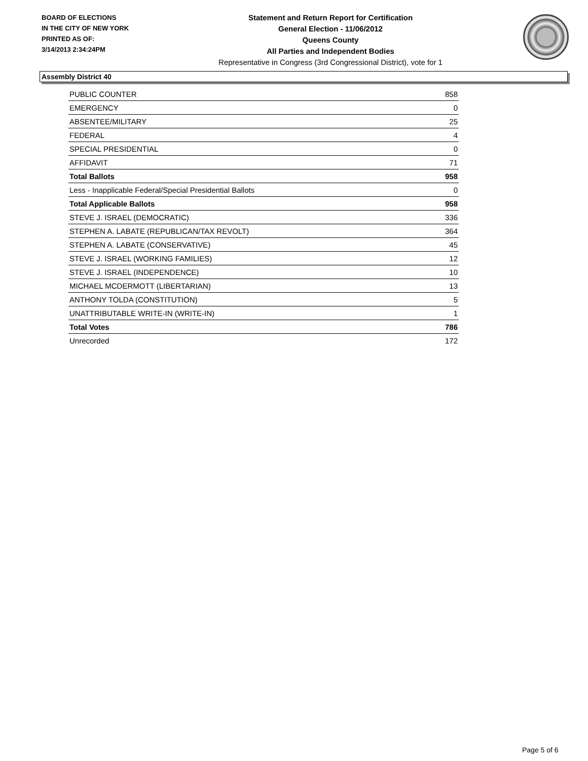BOARD OF ELECTIONS
IN THE CITY OF NEW YORK
PRINTED AS OF:
3/14/2013 2:34:24PM
Statement and Return Report for Certification
General Election - 11/06/2012
Queens County
All Parties and Independent Bodies
Representative in Congress (3rd Congressional District), vote for 1
Assembly District 40
| PUBLIC COUNTER | 858 |
| EMERGENCY | 0 |
| ABSENTEE/MILITARY | 25 |
| FEDERAL | 4 |
| SPECIAL PRESIDENTIAL | 0 |
| AFFIDAVIT | 71 |
| Total Ballots | 958 |
| Less - Inapplicable Federal/Special Presidential Ballots | 0 |
| Total Applicable Ballots | 958 |
| STEVE J. ISRAEL (DEMOCRATIC) | 336 |
| STEPHEN A. LABATE (REPUBLICAN/TAX REVOLT) | 364 |
| STEPHEN A. LABATE (CONSERVATIVE) | 45 |
| STEVE J. ISRAEL (WORKING FAMILIES) | 12 |
| STEVE J. ISRAEL (INDEPENDENCE) | 10 |
| MICHAEL MCDERMOTT (LIBERTARIAN) | 13 |
| ANTHONY TOLDA (CONSTITUTION) | 5 |
| UNATTRIBUTABLE WRITE-IN (WRITE-IN) | 1 |
| Total Votes | 786 |
| Unrecorded | 172 |
Page 5 of 6